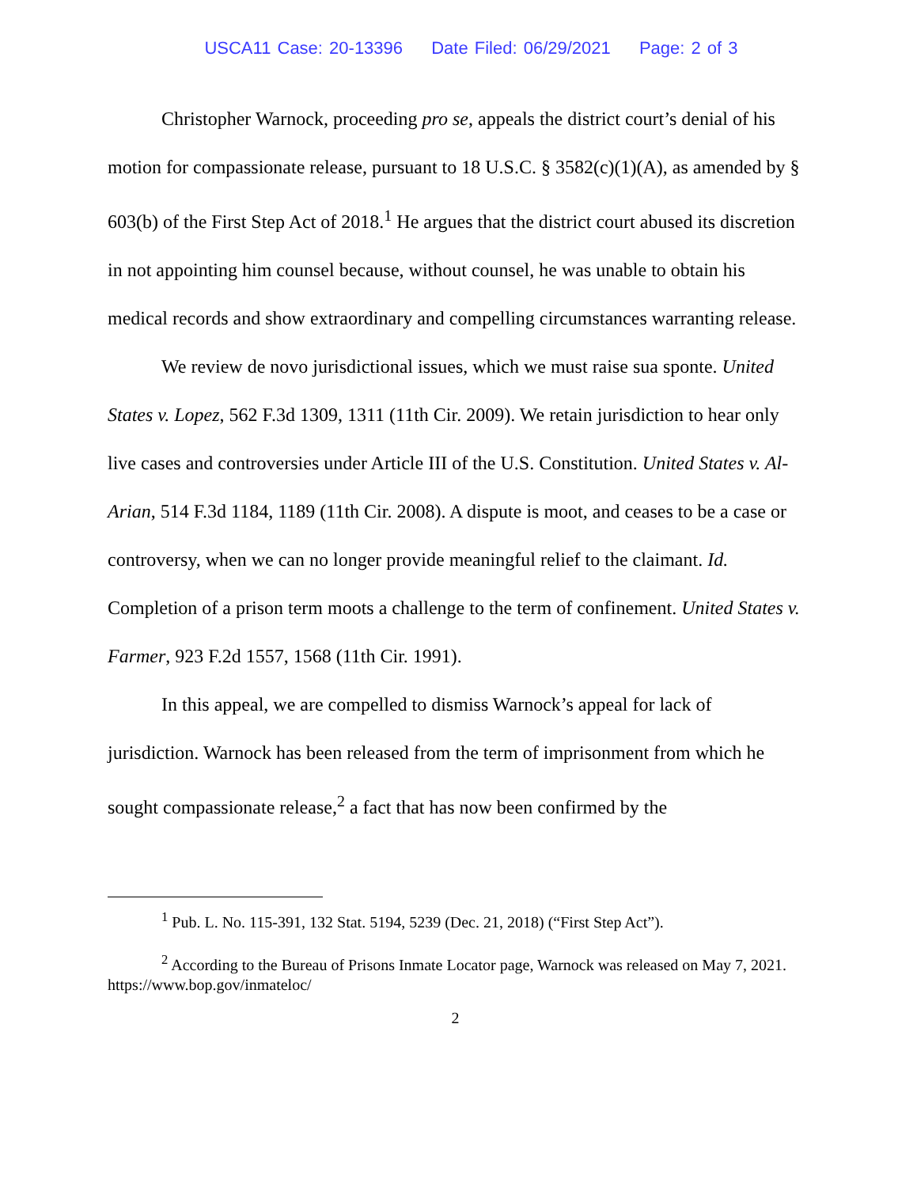USCA11 Case: 20-13396 Date Filed: 06/29/2021 Page: 2 of 3
Christopher Warnock, proceeding pro se, appeals the district court’s denial of his motion for compassionate release, pursuant to 18 U.S.C. § 3582(c)(1)(A), as amended by § 603(b) of the First Step Act of 2018.<sup>1</sup> He argues that the district court abused its discretion in not appointing him counsel because, without counsel, he was unable to obtain his medical records and show extraordinary and compelling circumstances warranting release.
We review de novo jurisdictional issues, which we must raise sua sponte. United States v. Lopez, 562 F.3d 1309, 1311 (11th Cir. 2009). We retain jurisdiction to hear only live cases and controversies under Article III of the U.S. Constitution. United States v. Al-Arian, 514 F.3d 1184, 1189 (11th Cir. 2008). A dispute is moot, and ceases to be a case or controversy, when we can no longer provide meaningful relief to the claimant. Id. Completion of a prison term moots a challenge to the term of confinement. United States v. Farmer, 923 F.2d 1557, 1568 (11th Cir. 1991).
In this appeal, we are compelled to dismiss Warnock’s appeal for lack of jurisdiction. Warnock has been released from the term of imprisonment from which he sought compassionate release,<sup>2</sup> a fact that has now been confirmed by the
<sup>1</sup> Pub. L. No. 115-391, 132 Stat. 5194, 5239 (Dec. 21, 2018) (“First Step Act”).
<sup>2</sup> According to the Bureau of Prisons Inmate Locator page, Warnock was released on May 7, 2021. https://www.bop.gov/inmateloc/
2